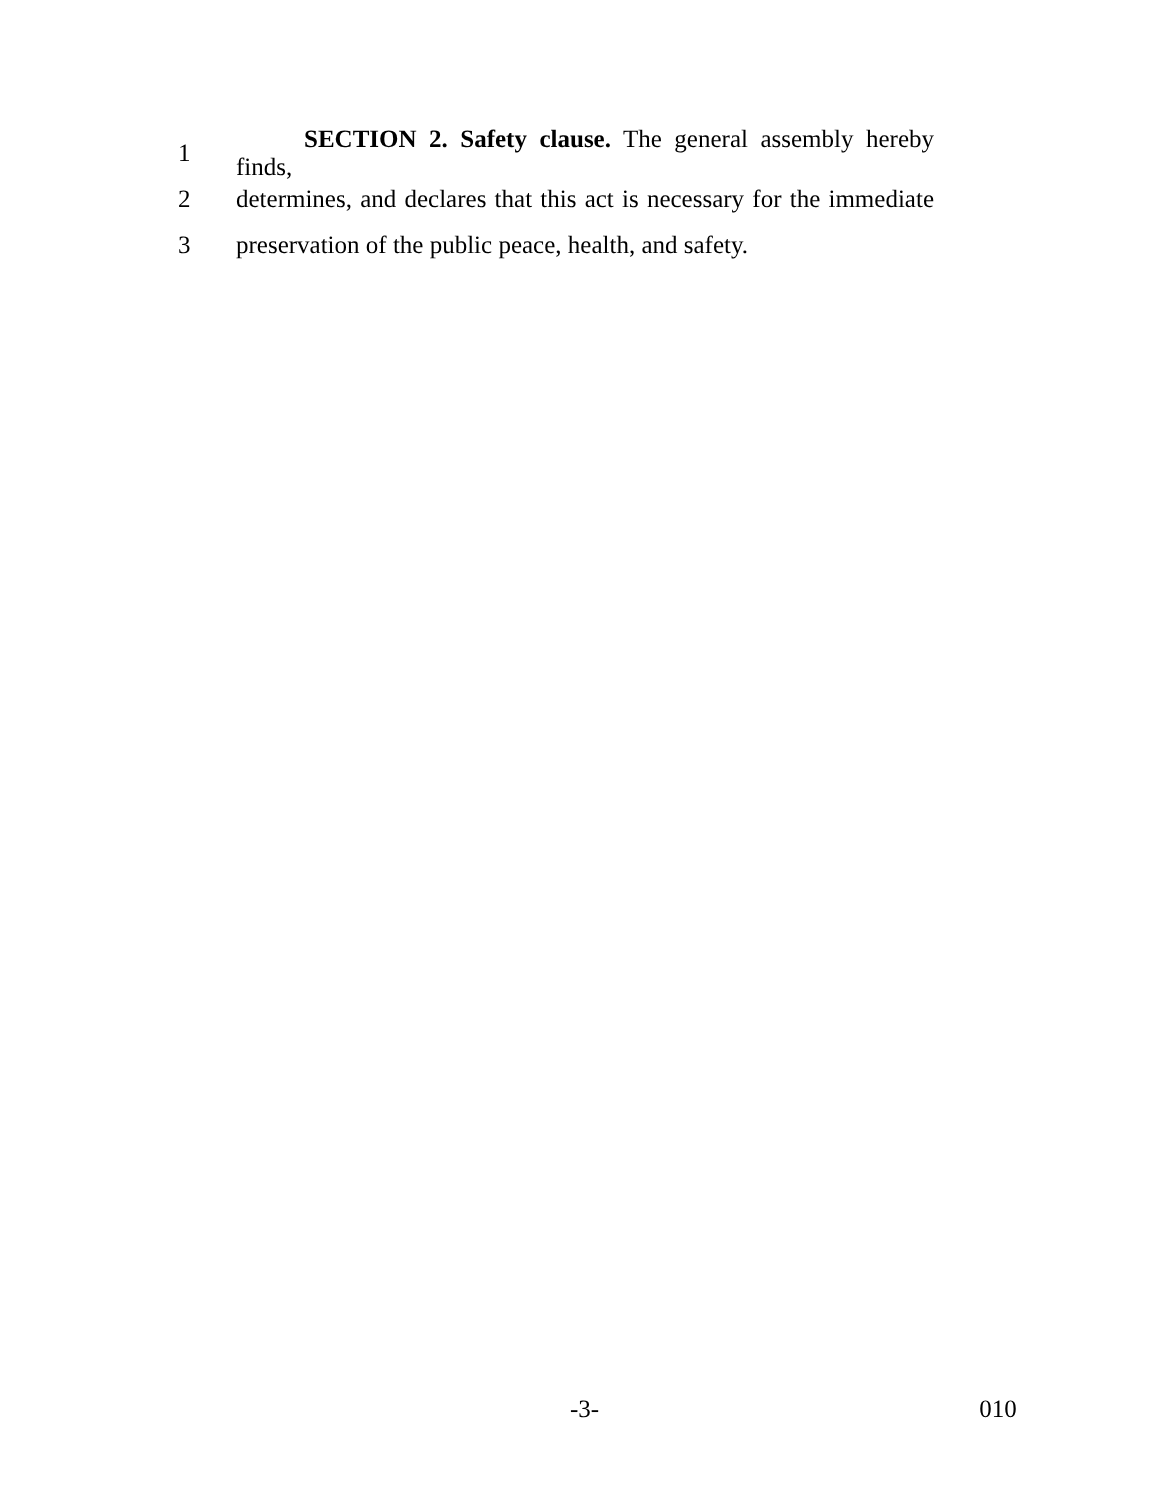1 SECTION 2. Safety clause. The general assembly hereby finds,
2 determines, and declares that this act is necessary for the immediate
3 preservation of the public peace, health, and safety.
-3- 010